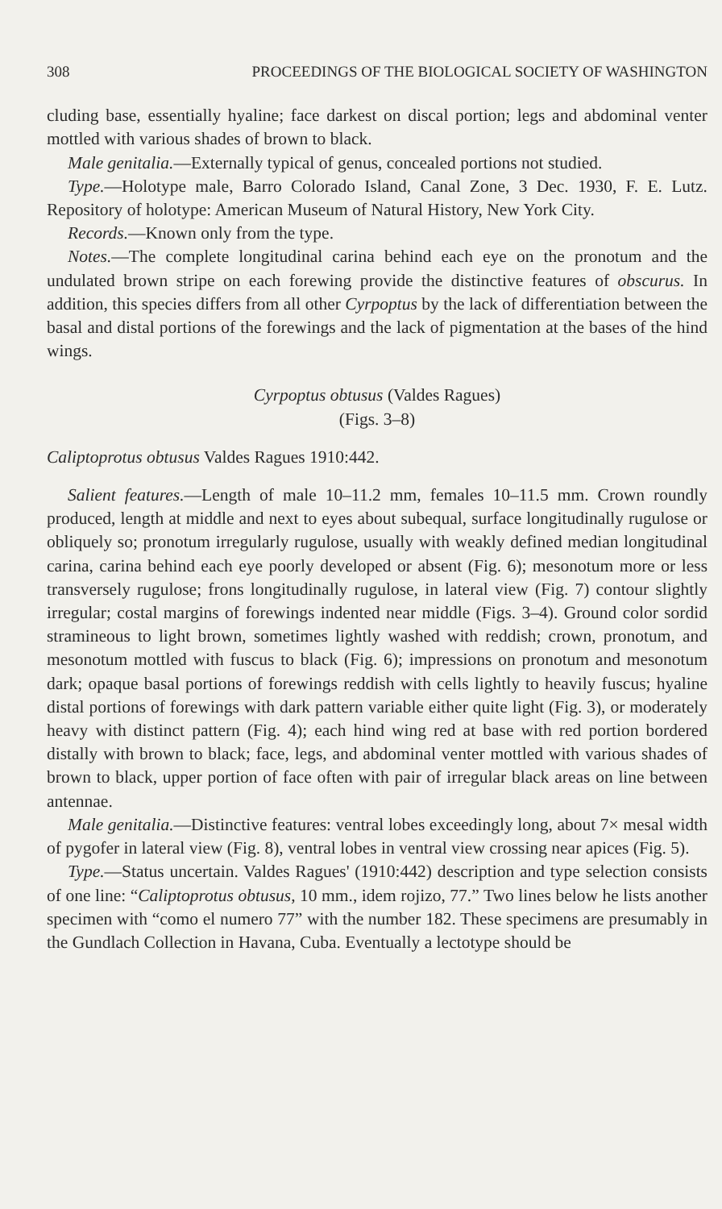308 PROCEEDINGS OF THE BIOLOGICAL SOCIETY OF WASHINGTON
cluding base, essentially hyaline; face darkest on discal portion; legs and abdominal venter mottled with various shades of brown to black.
Male genitalia.—Externally typical of genus, concealed portions not studied.
Type.—Holotype male, Barro Colorado Island, Canal Zone, 3 Dec. 1930, F. E. Lutz. Repository of holotype: American Museum of Natural History, New York City.
Records.—Known only from the type.
Notes.—The complete longitudinal carina behind each eye on the pronotum and the undulated brown stripe on each forewing provide the distinctive features of obscurus. In addition, this species differs from all other Cyrpoptus by the lack of differentiation between the basal and distal portions of the forewings and the lack of pigmentation at the bases of the hind wings.
Cyrpoptus obtusus (Valdes Ragues)
(Figs. 3–8)
Caliptoprotus obtusus Valdes Ragues 1910:442.
Salient features.—Length of male 10–11.2 mm, females 10–11.5 mm. Crown roundly produced, length at middle and next to eyes about subequal, surface longitudinally rugulose or obliquely so; pronotum irregularly rugulose, usually with weakly defined median longitudinal carina, carina behind each eye poorly developed or absent (Fig. 6); mesonotum more or less transversely rugulose; frons longitudinally rugulose, in lateral view (Fig. 7) contour slightly irregular; costal margins of forewings indented near middle (Figs. 3–4). Ground color sordid stramineous to light brown, sometimes lightly washed with reddish; crown, pronotum, and mesonotum mottled with fuscus to black (Fig. 6); impressions on pronotum and mesonotum dark; opaque basal portions of forewings reddish with cells lightly to heavily fuscus; hyaline distal portions of forewings with dark pattern variable either quite light (Fig. 3), or moderately heavy with distinct pattern (Fig. 4); each hind wing red at base with red portion bordered distally with brown to black; face, legs, and abdominal venter mottled with various shades of brown to black, upper portion of face often with pair of irregular black areas on line between antennae.
Male genitalia.—Distinctive features: ventral lobes exceedingly long, about 7× mesal width of pygofer in lateral view (Fig. 8), ventral lobes in ventral view crossing near apices (Fig. 5).
Type.—Status uncertain. Valdes Ragues' (1910:442) description and type selection consists of one line: “Caliptoprotus obtusus, 10 mm., idem rojizo, 77.” Two lines below he lists another specimen with “como el numero 77” with the number 182. These specimens are presumably in the Gundlach Collection in Havana, Cuba. Eventually a lectotype should be